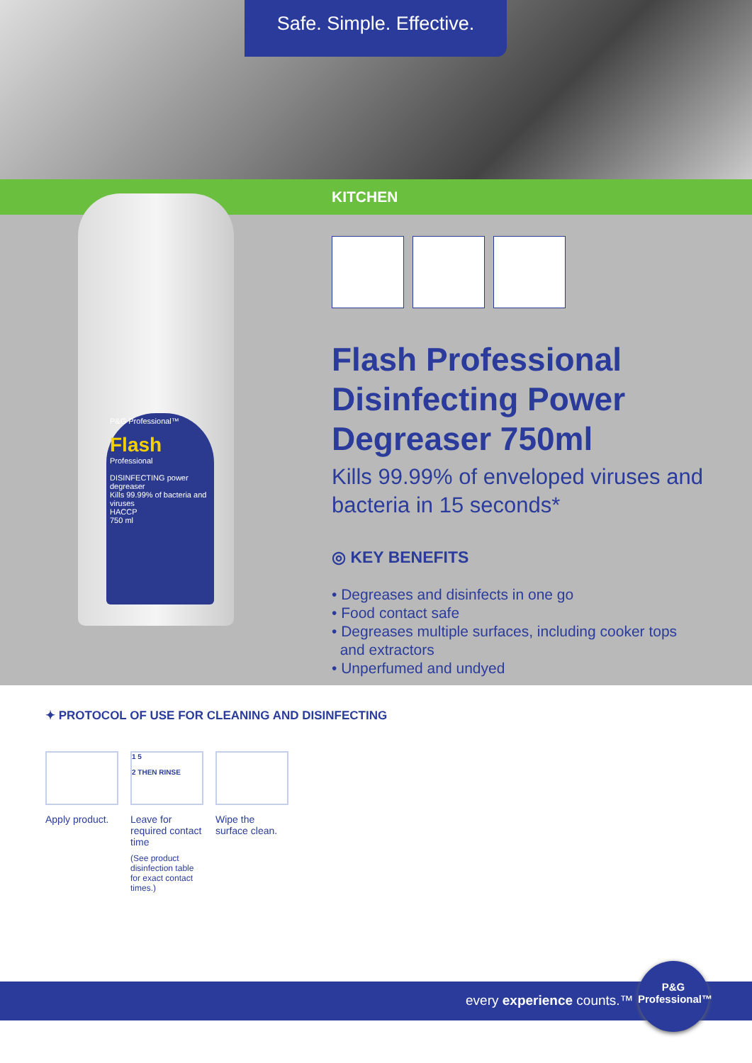Safe. Simple. Effective.
KITCHEN
P&G Professional™
Flash
Professional
DISINFECTING power degreaser
Kills 99.99% of bacteria and viruses
HACCP
750 ml
Flash Professional Disinfecting Power Degreaser 750ml
Kills 99.99% of enveloped viruses and bacteria in 15 seconds*
◎ KEY BENEFITS
• Degreases and disinfects in one go
• Food contact safe
• Degreases multiple surfaces, including cooker tops
and extractors
• Unperfumed and undyed
✦ PROTOCOL OF USE FOR CLEANING AND DISINFECTING
Apply product.
1 5
2 THEN RINSE
Leave for required contact time
(See product disinfection table for exact contact times.)
Wipe the surface clean.
every experience counts.™
P&G
Professional™